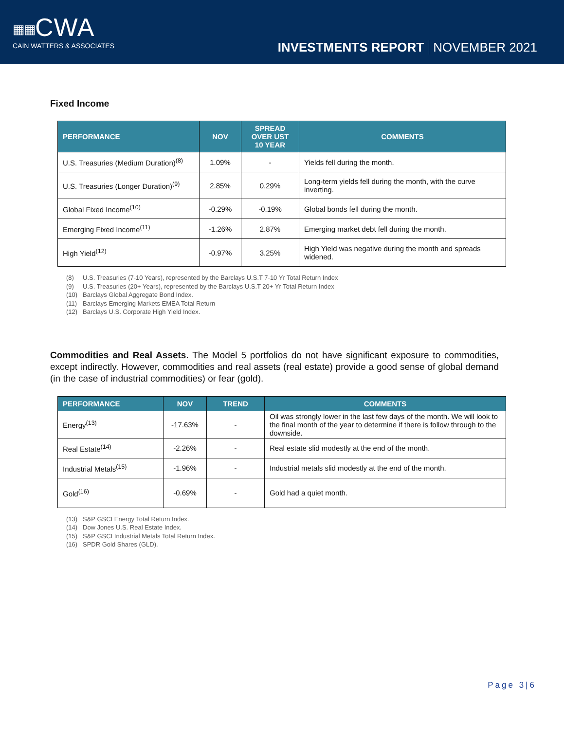▦▦CWA
CAIN WATTERS & ASSOCIATES
INVESTMENTS REPORT NOVEMBER 2021
Fixed Income
| PERFORMANCE | NOV | SPREAD OVER UST 10 YEAR | COMMENTS |
| --- | --- | --- | --- |
| U.S. Treasuries (Medium Duration)<sup>(8)</sup> | 1.09% | - | Yields fell during the month. |
| U.S. Treasuries (Longer Duration)<sup>(9)</sup> | 2.85% | 0.29% | Long-term yields fell during the month, with the curve inverting. |
| Global Fixed Income<sup>(10)</sup> | -0.29% | -0.19% | Global bonds fell during the month. |
| Emerging Fixed Income<sup>(11)</sup> | -1.26% | 2.87% | Emerging market debt fell during the month. |
| High Yield<sup>(12)</sup> | -0.97% | 3.25% | High Yield was negative during the month and spreads widened. |
(8) U.S. Treasuries (7-10 Years), represented by the Barclays U.S.T 7-10 Yr Total Return Index
(9) U.S. Treasuries (20+ Years), represented by the Barclays U.S.T 20+ Yr Total Return Index
(10) Barclays Global Aggregate Bond Index.
(11) Barclays Emerging Markets EMEA Total Return
(12) Barclays U.S. Corporate High Yield Index.
Commodities and Real Assets. The Model 5 portfolios do not have significant exposure to commodities, except indirectly. However, commodities and real assets (real estate) provide a good sense of global demand (in the case of industrial commodities) or fear (gold).
| PERFORMANCE | NOV | TREND | COMMENTS |
| --- | --- | --- | --- |
| Energy<sup>(13)</sup> | -17.63% | - | Oil was strongly lower in the last few days of the month. We will look to the final month of the year to determine if there is follow through to the downside. |
| Real Estate<sup>(14)</sup> | -2.26% | - | Real estate slid modestly at the end of the month. |
| Industrial Metals<sup>(15)</sup> | -1.96% | - | Industrial metals slid modestly at the end of the month. |
| Gold<sup>(16)</sup> | -0.69% | - | Gold had a quiet month. |
(13) S&P GSCI Energy Total Return Index.
(14) Dow Jones U.S. Real Estate Index.
(15) S&P GSCI Industrial Metals Total Return Index.
(16) SPDR Gold Shares (GLD).
Page 3|6